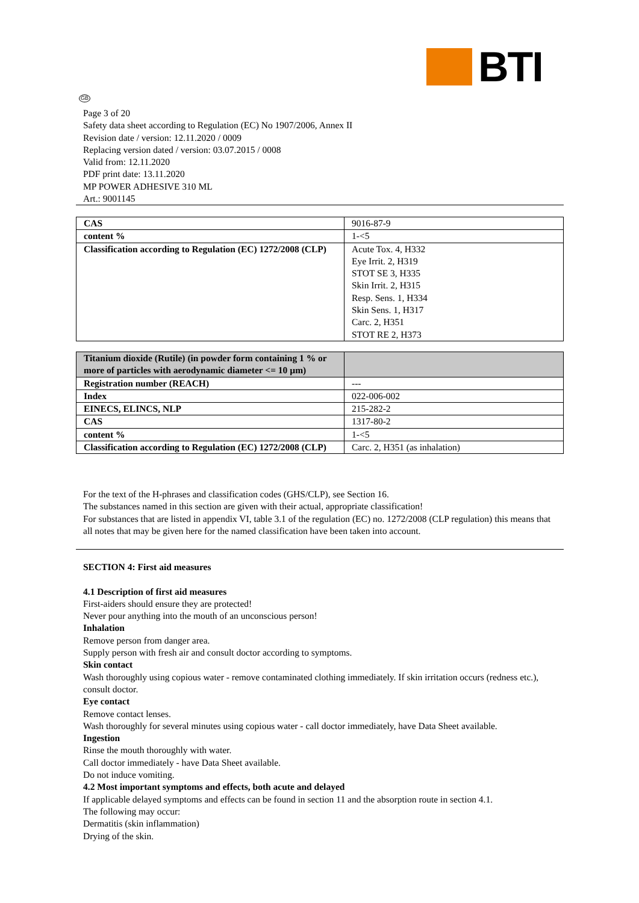BTI
GB
Page 3 of 20
Safety data sheet according to Regulation (EC) No 1907/2006, Annex II
Revision date / version: 12.11.2020 / 0009
Replacing version dated / version: 03.07.2015 / 0008
Valid from: 12.11.2020
PDF print date: 13.11.2020
MP POWER ADHESIVE 310 ML
Art.: 9001145
| CAS | 9016-87-9 |
| content % | 1-<5 |
| Classification according to Regulation (EC) 1272/2008 (CLP) | Acute Tox. 4, H332 Eye Irrit. 2, H319 STOT SE 3, H335 Skin Irrit. 2, H315 Resp. Sens. 1, H334 Skin Sens. 1, H317 Carc. 2, H351 STOT RE 2, H373 |
| Titanium dioxide (Rutile) (in powder form containing 1 % or more of particles with aerodynamic diameter <= 10 µm) | |
| Registration number (REACH) | --- |
| Index | 022-006-002 |
| EINECS, ELINCS, NLP | 215-282-2 |
| CAS | 1317-80-2 |
| content % | 1-<5 |
| Classification according to Regulation (EC) 1272/2008 (CLP) | Carc. 2, H351 (as inhalation) |
For the text of the H-phrases and classification codes (GHS/CLP), see Section 16.
The substances named in this section are given with their actual, appropriate classification!
For substances that are listed in appendix VI, table 3.1 of the regulation (EC) no. 1272/2008 (CLP regulation) this means that all notes that may be given here for the named classification have been taken into account.
SECTION 4: First aid measures
4.1 Description of first aid measures
First-aiders should ensure they are protected!
Never pour anything into the mouth of an unconscious person!
Inhalation
Remove person from danger area.
Supply person with fresh air and consult doctor according to symptoms.
Skin contact
Wash thoroughly using copious water - remove contaminated clothing immediately. If skin irritation occurs (redness etc.), consult doctor.
Eye contact
Remove contact lenses.
Wash thoroughly for several minutes using copious water - call doctor immediately, have Data Sheet available.
Ingestion
Rinse the mouth thoroughly with water.
Call doctor immediately - have Data Sheet available.
Do not induce vomiting.
4.2 Most important symptoms and effects, both acute and delayed
If applicable delayed symptoms and effects can be found in section 11 and the absorption route in section 4.1.
The following may occur:
Dermatitis (skin inflammation)
Drying of the skin.